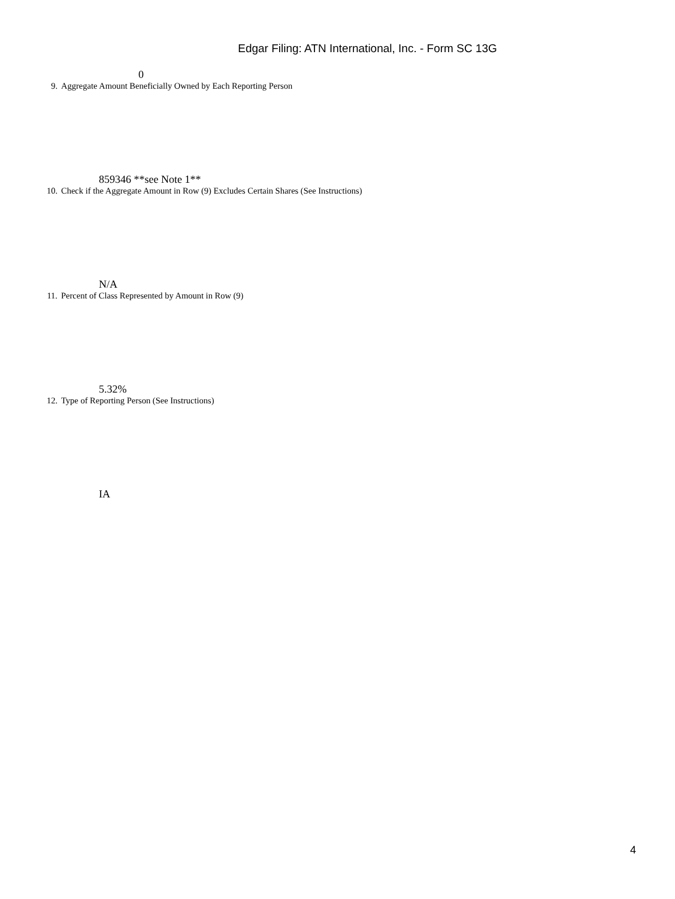Edgar Filing: ATN International, Inc. - Form SC 13G
0
9. Aggregate Amount Beneficially Owned by Each Reporting Person
859346 **see Note 1**
10. Check if the Aggregate Amount in Row (9) Excludes Certain Shares (See Instructions)
N/A
11. Percent of Class Represented by Amount in Row (9)
5.32%
12. Type of Reporting Person (See Instructions)
IA
4